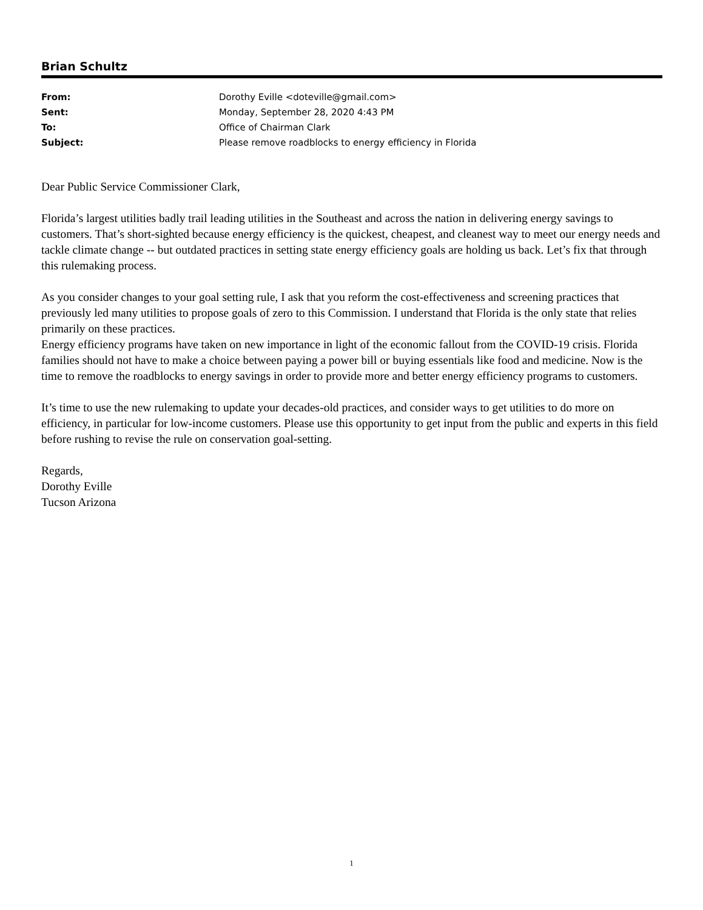Brian Schultz
| From: | Dorothy Eville <doteville@gmail.com> |
| Sent: | Monday, September 28, 2020 4:43 PM |
| To: | Office of Chairman Clark |
| Subject: | Please remove roadblocks to energy efficiency in Florida |
Dear Public Service Commissioner Clark,
Florida’s largest utilities badly trail leading utilities in the Southeast and across the nation in delivering energy savings to customers. That’s short-sighted because energy efficiency is the quickest, cheapest, and cleanest way to meet our energy needs and tackle climate change -- but outdated practices in setting state energy efficiency goals are holding us back. Let’s fix that through this rulemaking process.
As you consider changes to your goal setting rule, I ask that you reform the cost-effectiveness and screening practices that previously led many utilities to propose goals of zero to this Commission. I understand that Florida is the only state that relies primarily on these practices.
Energy efficiency programs have taken on new importance in light of the economic fallout from the COVID-19 crisis. Florida families should not have to make a choice between paying a power bill or buying essentials like food and medicine. Now is the time to remove the roadblocks to energy savings in order to provide more and better energy efficiency programs to customers.
It’s time to use the new rulemaking to update your decades-old practices, and consider ways to get utilities to do more on efficiency, in particular for low-income customers. Please use this opportunity to get input from the public and experts in this field before rushing to revise the rule on conservation goal-setting.
Regards,
Dorothy Eville
Tucson Arizona
1